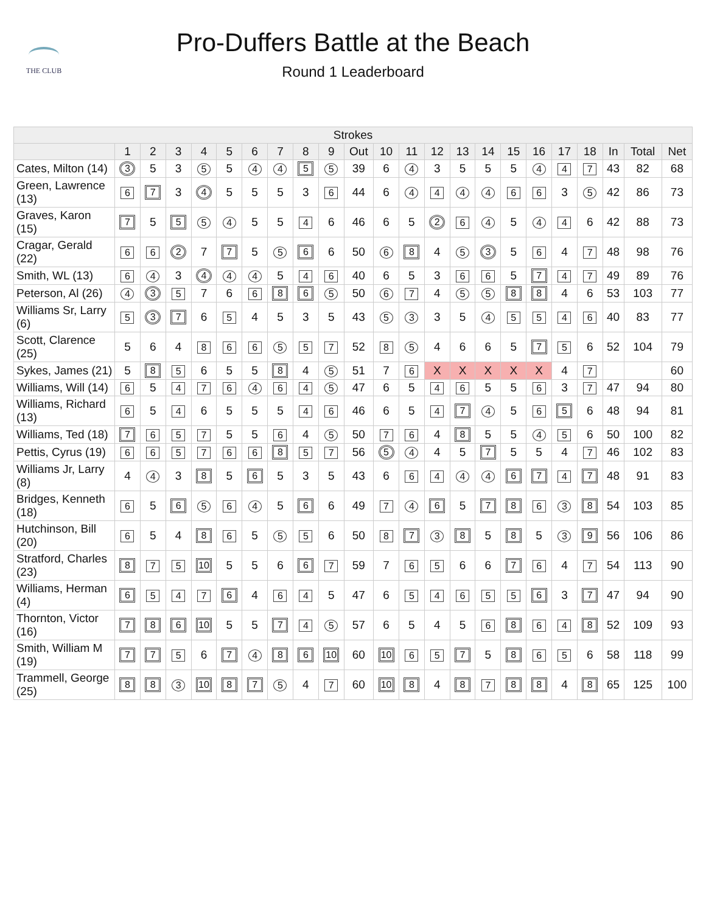THE CLUB
Pro-Duffers Battle at the Beach
Round 1 Leaderboard
| Strokes | | | | | | | | | | | | | | | | | | | | | | |
| --- | --- | --- | --- | --- | --- | --- | --- | --- | --- | --- | --- | --- | --- | --- | --- | --- | --- | --- | --- | --- | --- | --- |
| | 1 | 2 | 3 | 4 | 5 | 6 | 7 | 8 | 9 | Out | 10 | 11 | 12 | 13 | 14 | 15 | 16 | 17 | 18 | In | Total | Net |
| Cates, Milton (14) | 3 | 5 | 3 | 5 | 5 | 4 | 4 | 5 | 5 | 39 | 6 | 4 | 3 | 5 | 5 | 5 | 4 | 4 | 7 | 43 | 82 | 68 |
| Green, Lawrence (13) | 6 | 7 | 3 | 4 | 5 | 5 | 5 | 3 | 6 | 44 | 6 | 4 | 4 | 4 | 4 | 6 | 6 | 3 | 5 | 42 | 86 | 73 |
| Graves, Karon (15) | 7 | 5 | 5 | 5 | 4 | 5 | 5 | 4 | 6 | 46 | 6 | 5 | 2 | 6 | 4 | 5 | 4 | 4 | 6 | 42 | 88 | 73 |
| Cragar, Gerald (22) | 6 | 6 | 2 | 7 | 7 | 5 | 5 | 6 | 6 | 50 | 6 | 8 | 4 | 5 | 3 | 5 | 6 | 4 | 7 | 48 | 98 | 76 |
| Smith, WL (13) | 6 | 4 | 3 | 4 | 4 | 4 | 5 | 4 | 6 | 40 | 6 | 5 | 3 | 6 | 6 | 5 | 7 | 4 | 7 | 49 | 89 | 76 |
| Peterson, Al (26) | 4 | 3 | 5 | 7 | 6 | 6 | 8 | 6 | 5 | 50 | 6 | 7 | 4 | 5 | 5 | 8 | 8 | 4 | 6 | 53 | 103 | 77 |
| Williams Sr, Larry (6) | 5 | 3 | 7 | 6 | 5 | 4 | 5 | 3 | 5 | 43 | 5 | 3 | 3 | 5 | 4 | 5 | 5 | 4 | 6 | 40 | 83 | 77 |
| Scott, Clarence (25) | 5 | 6 | 4 | 8 | 6 | 6 | 5 | 5 | 7 | 52 | 8 | 5 | 4 | 6 | 6 | 5 | 7 | 5 | 6 | 52 | 104 | 79 |
| Sykes, James (21) | 5 | 8 | 5 | 6 | 5 | 5 | 8 | 4 | 5 | 51 | 7 | 6 | X | X | X | X | X | 4 | 7 | | | 60 |
| Williams, Will (14) | 6 | 5 | 4 | 7 | 6 | 4 | 6 | 4 | 5 | 47 | 6 | 5 | 4 | 6 | 5 | 5 | 6 | 3 | 7 | 47 | 94 | 80 |
| Williams, Richard (13) | 6 | 5 | 4 | 6 | 5 | 5 | 5 | 4 | 6 | 46 | 6 | 5 | 4 | 7 | 4 | 5 | 6 | 5 | 6 | 48 | 94 | 81 |
| Williams, Ted (18) | 7 | 6 | 5 | 7 | 5 | 5 | 6 | 4 | 5 | 50 | 7 | 6 | 4 | 8 | 5 | 5 | 4 | 5 | 6 | 50 | 100 | 82 |
| Pettis, Cyrus (19) | 6 | 6 | 5 | 7 | 6 | 6 | 8 | 5 | 7 | 56 | 5 | 4 | 4 | 5 | 7 | 5 | 5 | 4 | 7 | 46 | 102 | 83 |
| Williams Jr, Larry (8) | 4 | 4 | 3 | 8 | 5 | 6 | 5 | 3 | 5 | 43 | 6 | 6 | 4 | 4 | 4 | 6 | 7 | 4 | 7 | 48 | 91 | 83 |
| Bridges, Kenneth (18) | 6 | 5 | 6 | 5 | 6 | 4 | 5 | 6 | 6 | 49 | 7 | 4 | 6 | 5 | 7 | 8 | 6 | 3 | 8 | 54 | 103 | 85 |
| Hutchinson, Bill (20) | 6 | 5 | 4 | 8 | 6 | 5 | 5 | 5 | 6 | 50 | 8 | 7 | 3 | 8 | 5 | 8 | 5 | 3 | 9 | 56 | 106 | 86 |
| Stratford, Charles (23) | 8 | 7 | 5 | 10 | 5 | 5 | 6 | 6 | 7 | 59 | 7 | 6 | 5 | 6 | 6 | 7 | 6 | 4 | 7 | 54 | 113 | 90 |
| Williams, Herman (4) | 6 | 5 | 4 | 7 | 6 | 4 | 6 | 4 | 5 | 47 | 6 | 5 | 4 | 6 | 5 | 5 | 6 | 3 | 7 | 47 | 94 | 90 |
| Thornton, Victor (16) | 7 | 8 | 6 | 10 | 5 | 5 | 7 | 4 | 5 | 57 | 6 | 5 | 4 | 5 | 6 | 8 | 6 | 4 | 8 | 52 | 109 | 93 |
| Smith, William M (19) | 7 | 7 | 5 | 6 | 7 | 4 | 8 | 6 | 10 | 60 | 10 | 6 | 5 | 7 | 5 | 8 | 6 | 5 | 6 | 58 | 118 | 99 |
| Trammell, George (25) | 8 | 8 | 3 | 10 | 8 | 7 | 5 | 4 | 7 | 60 | 10 | 8 | 4 | 8 | 7 | 8 | 8 | 4 | 8 | 65 | 125 | 100 |